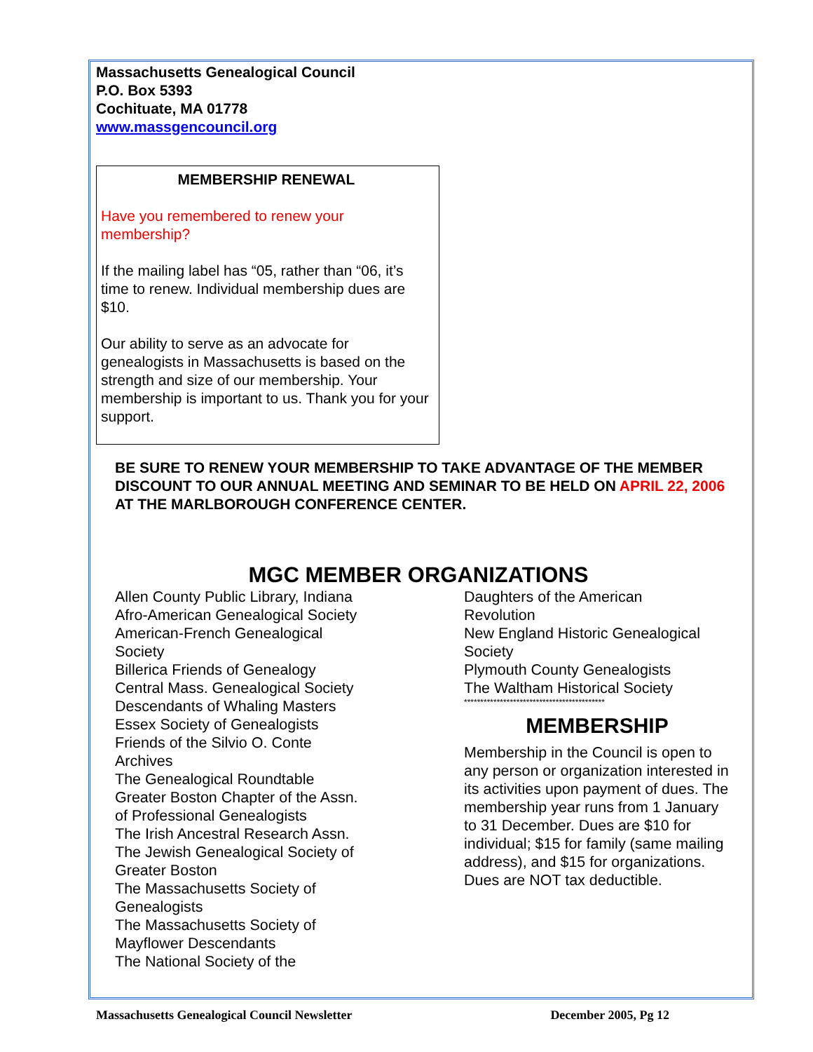Massachusetts Genealogical Council
P.O. Box 5393
Cochituate, MA 01778
www.massgencouncil.org
MEMBERSHIP RENEWAL
Have you remembered to renew your membership?
If the mailing label has “05, rather than “06, it’s time to renew. Individual membership dues are $10.
Our ability to serve as an advocate for genealogists in Massachusetts is based on the strength and size of our membership. Your membership is important to us. Thank you for your support.
BE SURE TO RENEW YOUR MEMBERSHIP TO TAKE ADVANTAGE OF THE MEMBER DISCOUNT TO OUR ANNUAL MEETING AND SEMINAR TO BE HELD ON APRIL 22, 2006 AT THE MARLBOROUGH CONFERENCE CENTER.
MGC MEMBER ORGANIZATIONS
Allen County Public Library, Indiana
Afro-American Genealogical Society
American-French Genealogical
Society
Billerica Friends of Genealogy
Central Mass. Genealogical Society
Descendants of Whaling Masters
Essex Society of Genealogists
Friends of the Silvio O. Conte
Archives
The Genealogical Roundtable
Greater Boston Chapter of the Assn.
of Professional Genealogists
The Irish Ancestral Research Assn.
The Jewish Genealogical Society of
Greater Boston
The Massachusetts Society of
Genealogists
The Massachusetts Society of
Mayflower Descendants
The National Society of the
Daughters of the American
Revolution
New England Historic Genealogical
Society
Plymouth County Genealogists
The Waltham Historical Society
*******************************************
MEMBERSHIP
Membership in the Council is open to any person or organization interested in its activities upon payment of dues. The membership year runs from 1 January to 31 December. Dues are $10 for individual; $15 for family (same mailing address), and $15 for organizations. Dues are NOT tax deductible.
Massachusetts Genealogical Council Newsletter December 2005, Pg 12